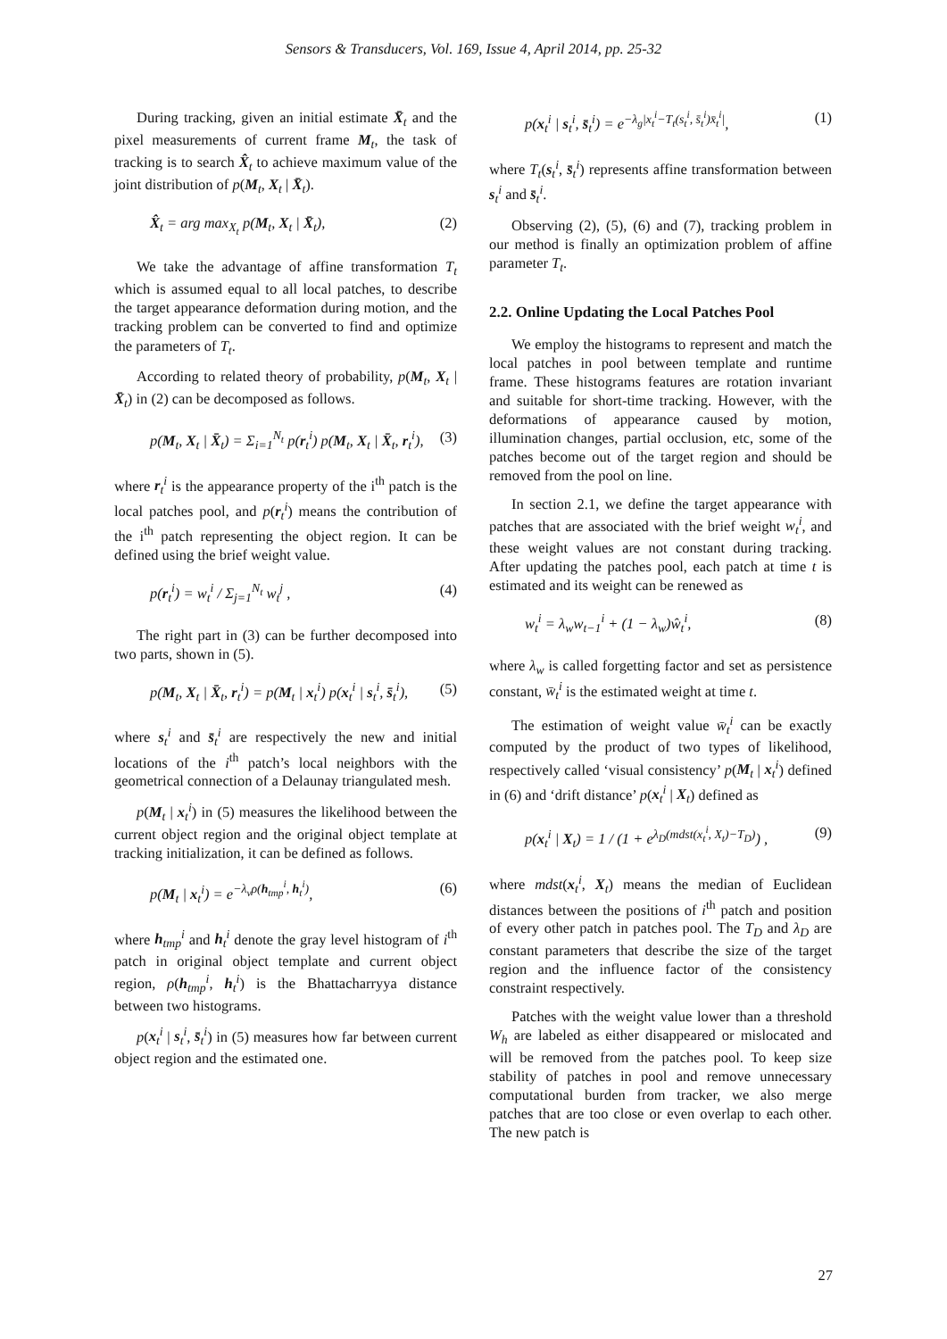Sensors & Transducers, Vol. 169, Issue 4, April 2014, pp. 25-32
During tracking, given an initial estimate X̄<sub>t</sub> and the pixel measurements of current frame M<sub>t</sub>, the task of tracking is to search X̂<sub>t</sub> to achieve maximum value of the joint distribution of p(M<sub>t</sub>, X<sub>t</sub> | X̄<sub>t</sub>).
X̂<sub>t</sub> = arg max<sub>X<sub>t</sub></sub> p(M<sub>t</sub>, X<sub>t</sub> | X̄<sub>t</sub>), (2)
We take the advantage of affine transformation T<sub>t</sub> which is assumed equal to all local patches, to describe the target appearance deformation during motion, and the tracking problem can be converted to find and optimize the parameters of T<sub>t</sub>.
According to related theory of probability, p(M<sub>t</sub>, X<sub>t</sub> | X̄<sub>t</sub>) in (2) can be decomposed as follows.
p(M<sub>t</sub>, X<sub>t</sub> | X̄<sub>t</sub>) = Σ<sub>i=1</sub><sup>N<sub>t</sub></sup> p(r<sub>t</sub><sup>i</sup>) p(M<sub>t</sub>, X<sub>t</sub> | X̄<sub>t</sub>, r<sub>t</sub><sup>i</sup>), (3)
where r<sub>t</sub><sup>i</sup> is the appearance property of the i<sup>th</sup> patch is the local patches pool, and p(r<sub>t</sub><sup>i</sup>) means the contribution of the i<sup>th</sup> patch representing the object region. It can be defined using the brief weight value.
p(r<sub>t</sub><sup>i</sup>) = w<sub>t</sub><sup>i</sup> / Σ<sub>j=1</sub><sup>N<sub>t</sub></sup> w<sub>t</sub><sup>j</sup> , (4)
The right part in (3) can be further decomposed into two parts, shown in (5).
p(M<sub>t</sub>, X<sub>t</sub> | X̄<sub>t</sub>, r<sub>t</sub><sup>i</sup>) = p(M<sub>t</sub> | x<sub>t</sub><sup>i</sup>) p(x<sub>t</sub><sup>i</sup> | s<sub>t</sub><sup>i</sup>, s̄<sub>t</sub><sup>i</sup>), (5)
where s<sub>t</sub><sup>i</sup> and s̄<sub>t</sub><sup>i</sup> are respectively the new and initial locations of the i<sup>th</sup> patch’s local neighbors with the geometrical connection of a Delaunay triangulated mesh.
p(M<sub>t</sub> | x<sub>t</sub><sup>i</sup>) in (5) measures the likelihood between the current object region and the original object template at tracking initialization, it can be defined as follows.
p(M<sub>t</sub> | x<sub>t</sub><sup>i</sup>) = e<sup>−λ<sub>v</sub>ρ(h<sub>tmp</sub><sup>i</sup>, h<sub>t</sub><sup>i</sup>)</sup>, (6)
where h<sub>tmp</sub><sup>i</sup> and h<sub>t</sub><sup>i</sup> denote the gray level histogram of i<sup>th</sup> patch in original object template and current object region, ρ(h<sub>tmp</sub><sup>i</sup>, h<sub>t</sub><sup>i</sup>) is the Bhattacharryya distance between two histograms.
p(x<sub>t</sub><sup>i</sup> | s<sub>t</sub><sup>i</sup>, s̄<sub>t</sub><sup>i</sup>) in (5) measures how far between current object region and the estimated one.
p(x<sub>t</sub><sup>i</sup> | s<sub>t</sub><sup>i</sup>, s̄<sub>t</sub><sup>i</sup>) = e<sup>−λ<sub>g</sub>|x<sub>t</sub><sup>i</sup>−T<sub>t</sub>(s<sub>t</sub><sup>i</sup>, s̄<sub>t</sub><sup>i</sup>)x̄<sub>t</sub><sup>i</sup>|</sup>, (1)
where T<sub>t</sub>(s<sub>t</sub><sup>i</sup>, s̄<sub>t</sub><sup>i</sup>) represents affine transformation between s<sub>t</sub><sup>i</sup> and s̄<sub>t</sub><sup>i</sup>.
Observing (2), (5), (6) and (7), tracking problem in our method is finally an optimization problem of affine parameter T<sub>t</sub>.
2.2. Online Updating the Local Patches Pool
We employ the histograms to represent and match the local patches in pool between template and runtime frame. These histograms features are rotation invariant and suitable for short-time tracking. However, with the deformations of appearance caused by motion, illumination changes, partial occlusion, etc, some of the patches become out of the target region and should be removed from the pool on line.
In section 2.1, we define the target appearance with patches that are associated with the brief weight w<sub>t</sub><sup>i</sup>, and these weight values are not constant during tracking. After updating the patches pool, each patch at time t is estimated and its weight can be renewed as
w<sub>t</sub><sup>i</sup> = λ<sub>w</sub>w<sub>t−1</sub><sup>i</sup> + (1 − λ<sub>w</sub>)ŵ<sub>t</sub><sup>i</sup>, (8)
where λ<sub>w</sub> is called forgetting factor and set as persistence constant, w̄<sub>t</sub><sup>i</sup> is the estimated weight at time t.
The estimation of weight value w̄<sub>t</sub><sup>i</sup> can be exactly computed by the product of two types of likelihood, respectively called ‘visual consistency’ p(M<sub>t</sub> | x<sub>t</sub><sup>i</sup>) defined in (6) and ‘drift distance’ p(x<sub>t</sub><sup>i</sup> | X<sub>t</sub>) defined as
p(x<sub>t</sub><sup>i</sup> | X<sub>t</sub>) = 1 / (1 + e<sup>λ<sub>D</sub>(mdst(x<sub>t</sub><sup>i</sup>, X<sub>t</sub>)−T<sub>D</sub>)</sup>) , (9)
where mdst(x<sub>t</sub><sup>i</sup>, X<sub>t</sub>) means the median of Euclidean distances between the positions of i<sup>th</sup> patch and position of every other patch in patches pool. The T<sub>D</sub> and λ<sub>D</sub> are constant parameters that describe the size of the target region and the influence factor of the consistency constraint respectively.
Patches with the weight value lower than a threshold W<sub>h</sub> are labeled as either disappeared or mislocated and will be removed from the patches pool. To keep size stability of patches in pool and remove unnecessary computational burden from tracker, we also merge patches that are too close or even overlap to each other. The new patch is
27